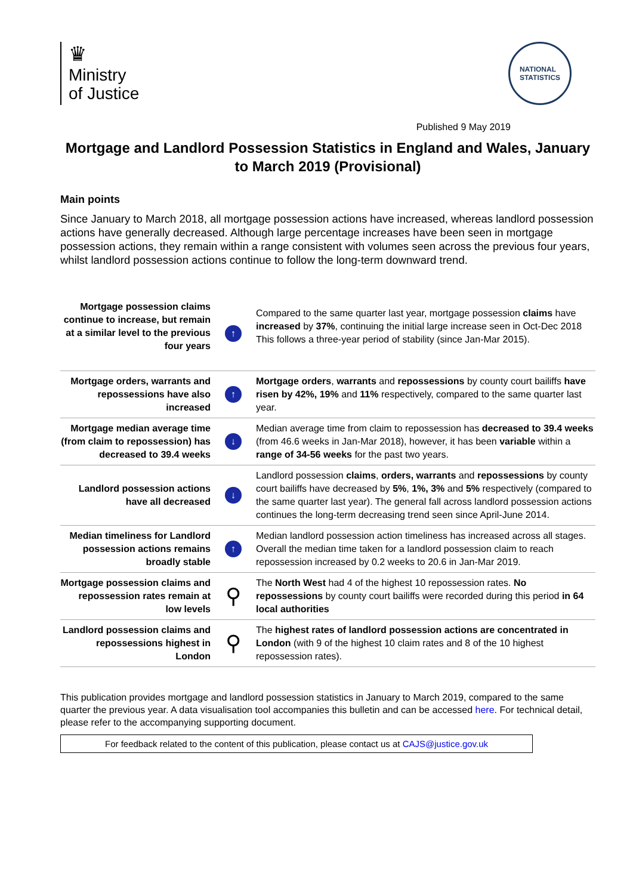♛
Ministry
of Justice
NATIONAL
STATISTICS
Published 9 May 2019
Mortgage and Landlord Possession Statistics in England and Wales, January to March 2019 (Provisional)
Main points
Since January to March 2018, all mortgage possession actions have increased, whereas landlord possession actions have generally decreased. Although large percentage increases have been seen in mortgage possession actions, they remain within a range consistent with volumes seen across the previous four years, whilst landlord possession actions continue to follow the long-term downward trend.
| Mortgage possession claims continue to increase, but remain at a similar level to the previous four years | ↑ | Compared to the same quarter last year, mortgage possession claims have increased by 37% , continuing the initial large increase seen in Oct-Dec 2018 This follows a three-year period of stability (since Jan-Mar 2015). |
| Mortgage orders, warrants and repossessions have also increased | ↑ | Mortgage orders , warrants and repossessions by county court bailiffs have risen by 42%, 19% and 11% respectively, compared to the same quarter last year. |
| Mortgage median average time (from claim to repossession) has decreased to 39.4 weeks | ↓ | Median average time from claim to repossession has decreased to 39.4 weeks (from 46.6 weeks in Jan-Mar 2018), however, it has been variable within a range of 34-56 weeks for the past two years. |
| Landlord possession actions have all decreased | ↓ | Landlord possession claims , orders, warrants and repossessions by county court bailiffs have decreased by 5% , 1%, 3% and 5% respectively (compared to the same quarter last year). The general fall across landlord possession actions continues the long-term decreasing trend seen since April-June 2014. |
| Median timeliness for Landlord possession actions remains broadly stable | ↑ | Median landlord possession action timeliness has increased across all stages. Overall the median time taken for a landlord possession claim to reach repossession increased by 0.2 weeks to 20.6 in Jan-Mar 2019. |
| Mortgage possession claims and repossession rates remain at low levels | ⚲ | The North West had 4 of the highest 10 repossession rates. No repossessions by county court bailiffs were recorded during this period in 64 local authorities |
| Landlord possession claims and repossessions highest in London | ⚲ | The highest rates of landlord possession actions are concentrated in London (with 9 of the highest 10 claim rates and 8 of the 10 highest repossession rates). |
This publication provides mortgage and landlord possession statistics in January to March 2019, compared to the same quarter the previous year. A data visualisation tool accompanies this bulletin and can be accessed here. For technical detail, please refer to the accompanying supporting document.
For feedback related to the content of this publication, please contact us at CAJS@justice.gov.uk